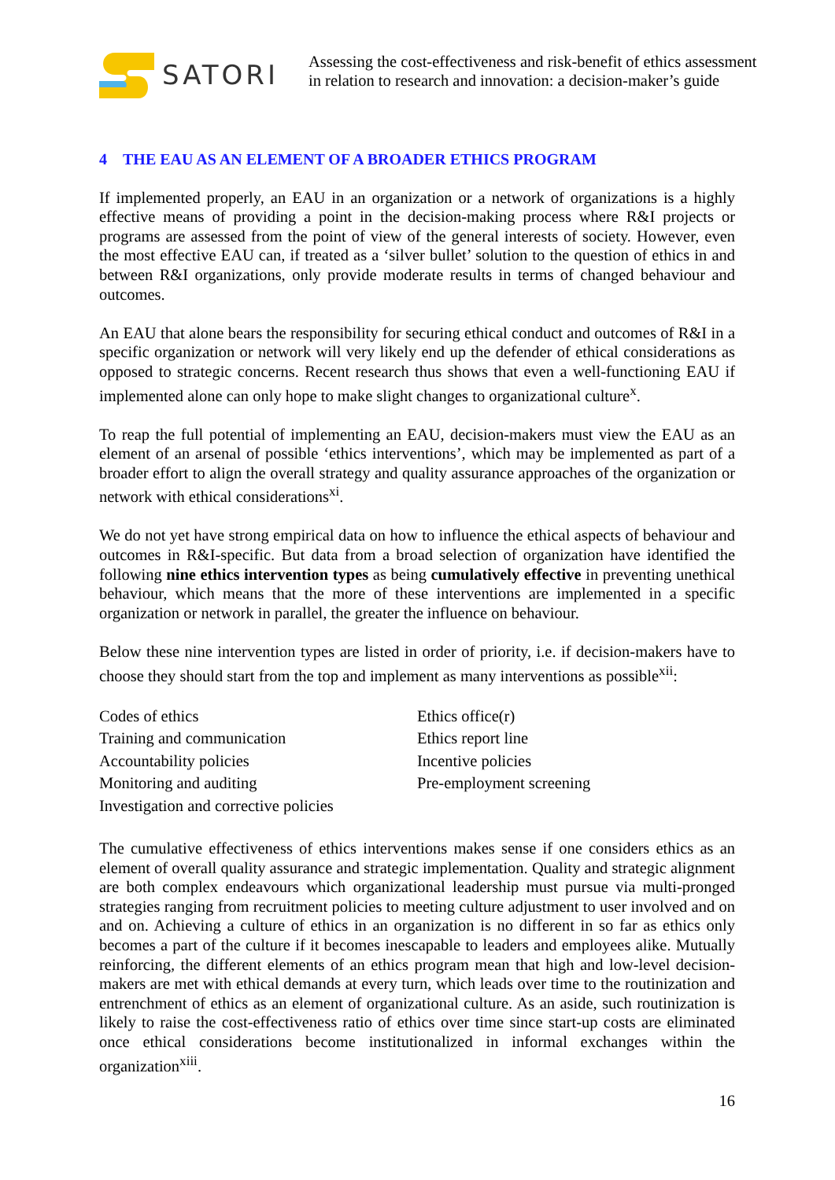SATORI
Assessing the cost-effectiveness and risk-benefit of ethics assessment
in relation to research and innovation: a decision-maker’s guide
4 THE EAU AS AN ELEMENT OF A BROADER ETHICS PROGRAM
If implemented properly, an EAU in an organization or a network of organizations is a highly effective means of providing a point in the decision-making process where R&I projects or programs are assessed from the point of view of the general interests of society. However, even the most effective EAU can, if treated as a ‘silver bullet’ solution to the question of ethics in and between R&I organizations, only provide moderate results in terms of changed behaviour and outcomes.
An EAU that alone bears the responsibility for securing ethical conduct and outcomes of R&I in a specific organization or network will very likely end up the defender of ethical considerations as opposed to strategic concerns. Recent research thus shows that even a well-functioning EAU if implemented alone can only hope to make slight changes to organizational culture<sup>x</sup>.
To reap the full potential of implementing an EAU, decision-makers must view the EAU as an element of an arsenal of possible ‘ethics interventions’, which may be implemented as part of a broader effort to align the overall strategy and quality assurance approaches of the organization or network with ethical considerations<sup>xi</sup>.
We do not yet have strong empirical data on how to influence the ethical aspects of behaviour and outcomes in R&I-specific. But data from a broad selection of organization have identified the following nine ethics intervention types as being cumulatively effective in preventing unethical behaviour, which means that the more of these interventions are implemented in a specific organization or network in parallel, the greater the influence on behaviour.
Below these nine intervention types are listed in order of priority, i.e. if decision-makers have to choose they should start from the top and implement as many interventions as possible<sup>xii</sup>:
Codes of ethics
Training and communication
Accountability policies
Monitoring and auditing
Investigation and corrective policies
Ethics office(r)
Ethics report line
Incentive policies
Pre-employment screening
The cumulative effectiveness of ethics interventions makes sense if one considers ethics as an element of overall quality assurance and strategic implementation. Quality and strategic alignment are both complex endeavours which organizational leadership must pursue via multi-pronged strategies ranging from recruitment policies to meeting culture adjustment to user involved and on and on. Achieving a culture of ethics in an organization is no different in so far as ethics only becomes a part of the culture if it becomes inescapable to leaders and employees alike. Mutually reinforcing, the different elements of an ethics program mean that high and low-level decision-makers are met with ethical demands at every turn, which leads over time to the routinization and entrenchment of ethics as an element of organizational culture. As an aside, such routinization is likely to raise the cost-effectiveness ratio of ethics over time since start-up costs are eliminated once ethical considerations become institutionalized in informal exchanges within the organization<sup>xiii</sup>.
16